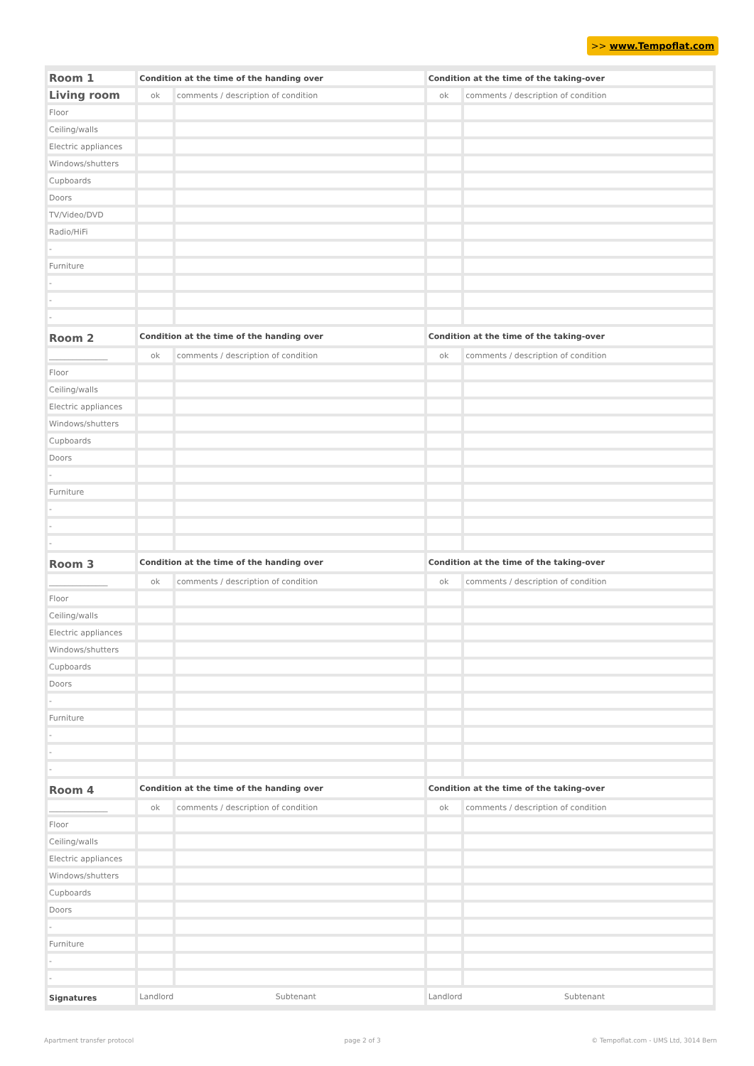>> www.Tempoflat.com
| Room 1 | Condition at the time of the handing over | | Condition at the time of the taking-over | |
| Living room | ok | comments / description of condition | ok | comments / description of condition |
| Floor | | | | |
| Ceiling/walls | | | | |
| Electric appliances | | | | |
| Windows/shutters | | | | |
| Cupboards | | | | |
| Doors | | | | |
| TV/Video/DVD | | | | |
| Radio/HiFi | | | | |
| - | | | | |
| Furniture | | | | |
| - | | | | |
| - | | | | |
| - | | | | |
| Room 2 | Condition at the time of the handing over | | Condition at the time of the taking-over | |
| _______________ | ok | comments / description of condition | ok | comments / description of condition |
| Floor | | | | |
| Ceiling/walls | | | | |
| Electric appliances | | | | |
| Windows/shutters | | | | |
| Cupboards | | | | |
| Doors | | | | |
| - | | | | |
| Furniture | | | | |
| - | | | | |
| - | | | | |
| - | | | | |
| Room 3 | Condition at the time of the handing over | | Condition at the time of the taking-over | |
| _______________ | ok | comments / description of condition | ok | comments / description of condition |
| Floor | | | | |
| Ceiling/walls | | | | |
| Electric appliances | | | | |
| Windows/shutters | | | | |
| Cupboards | | | | |
| Doors | | | | |
| - | | | | |
| Furniture | | | | |
| - | | | | |
| - | | | | |
| - | | | | |
| Room 4 | Condition at the time of the handing over | | Condition at the time of the taking-over | |
| _______________ | ok | comments / description of condition | ok | comments / description of condition |
| Floor | | | | |
| Ceiling/walls | | | | |
| Electric appliances | | | | |
| Windows/shutters | | | | |
| Cupboards | | | | |
| Doors | | | | |
| - | | | | |
| Furniture | | | | |
| - | | | | |
| - | | | | |
| Signatures | Landlord Subtenant | | Landlord Subtenant | |
Apartment transfer protocol page 2 of 3 © Tempoflat.com - UMS Ltd, 3014 Bern